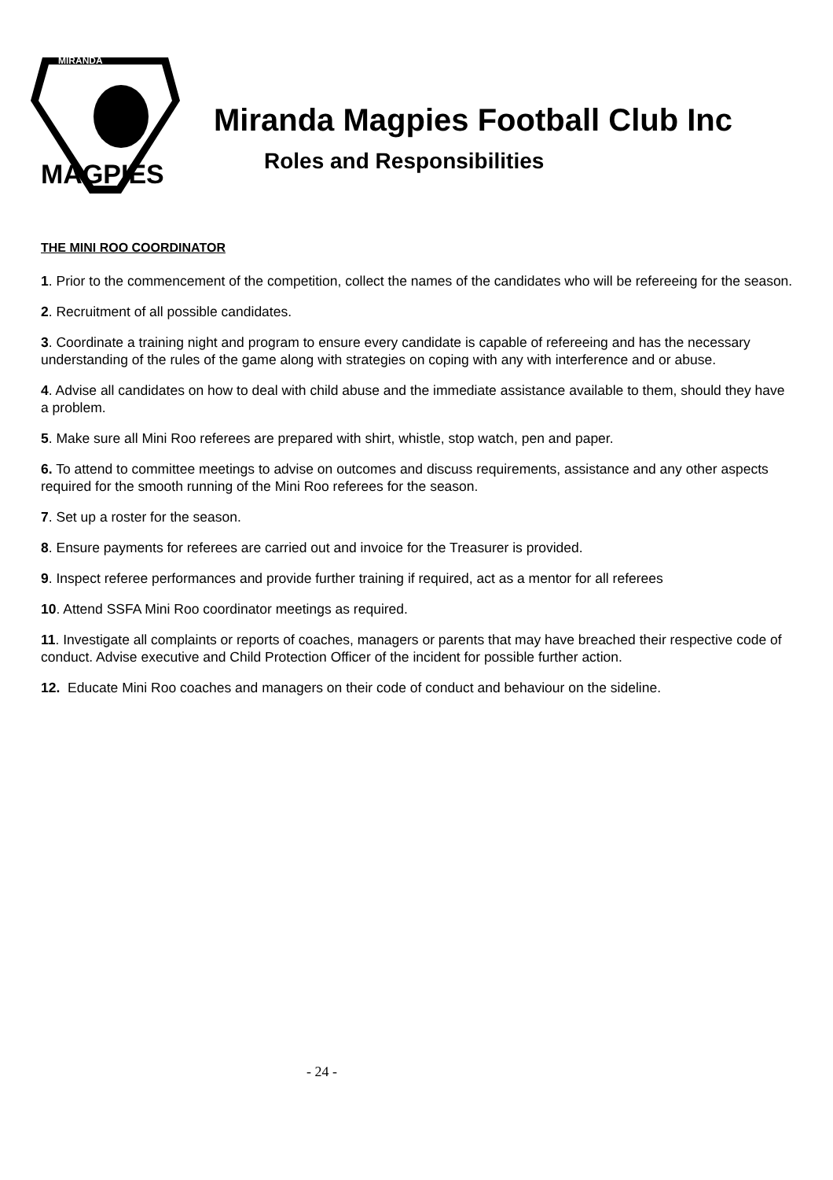MIRANDA
MAGPIES
Miranda Magpies Football Club Inc
Roles and Responsibilities
THE MINI ROO COORDINATOR
1. Prior to the commencement of the competition, collect the names of the candidates who will be refereeing for the season.
2. Recruitment of all possible candidates.
3. Coordinate a training night and program to ensure every candidate is capable of refereeing and has the necessary understanding of the rules of the game along with strategies on coping with any with interference and or abuse.
4. Advise all candidates on how to deal with child abuse and the immediate assistance available to them, should they have a problem.
5. Make sure all Mini Roo referees are prepared with shirt, whistle, stop watch, pen and paper.
6. To attend to committee meetings to advise on outcomes and discuss requirements, assistance and any other aspects required for the smooth running of the Mini Roo referees for the season.
7. Set up a roster for the season.
8. Ensure payments for referees are carried out and invoice for the Treasurer is provided.
9. Inspect referee performances and provide further training if required, act as a mentor for all referees
10. Attend SSFA Mini Roo coordinator meetings as required.
11. Investigate all complaints or reports of coaches, managers or parents that may have breached their respective code of conduct. Advise executive and Child Protection Officer of the incident for possible further action.
12. Educate Mini Roo coaches and managers on their code of conduct and behaviour on the sideline.
- 24 -